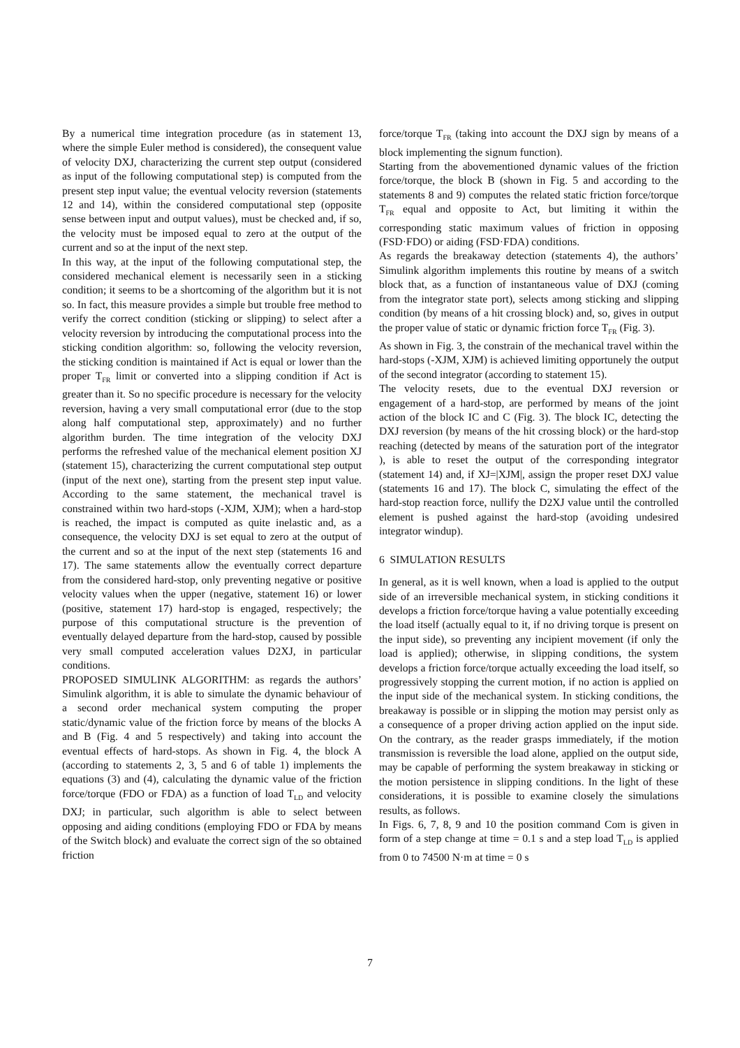By a numerical time integration procedure (as in statement 13, where the simple Euler method is considered), the consequent value of velocity DXJ, characterizing the current step output (considered as input of the following computational step) is computed from the present step input value; the eventual velocity reversion (statements 12 and 14), within the considered computational step (opposite sense between input and output values), must be checked and, if so, the velocity must be imposed equal to zero at the output of the current and so at the input of the next step.
In this way, at the input of the following computational step, the considered mechanical element is necessarily seen in a sticking condition; it seems to be a shortcoming of the algorithm but it is not so. In fact, this measure provides a simple but trouble free method to verify the correct condition (sticking or slipping) to select after a velocity reversion by introducing the computational process into the sticking condition algorithm: so, following the velocity reversion, the sticking condition is maintained if Act is equal or lower than the proper T<sub>FR</sub> limit or converted into a slipping condition if Act is greater than it. So no specific procedure is necessary for the velocity reversion, having a very small computational error (due to the stop along half computational step, approximately) and no further algorithm burden. The time integration of the velocity DXJ performs the refreshed value of the mechanical element position XJ (statement 15), characterizing the current computational step output (input of the next one), starting from the present step input value. According to the same statement, the mechanical travel is constrained within two hard-stops (-XJM, XJM); when a hard-stop is reached, the impact is computed as quite inelastic and, as a consequence, the velocity DXJ is set equal to zero at the output of the current and so at the input of the next step (statements 16 and 17). The same statements allow the eventually correct departure from the considered hard-stop, only preventing negative or positive velocity values when the upper (negative, statement 16) or lower (positive, statement 17) hard-stop is engaged, respectively; the purpose of this computational structure is the prevention of eventually delayed departure from the hard-stop, caused by possible very small computed acceleration values D2XJ, in particular conditions.
PROPOSED SIMULINK ALGORITHM: as regards the authors’ Simulink algorithm, it is able to simulate the dynamic behaviour of a second order mechanical system computing the proper static/dynamic value of the friction force by means of the blocks A and B (Fig. 4 and 5 respectively) and taking into account the eventual effects of hard-stops. As shown in Fig. 4, the block A (according to statements 2, 3, 5 and 6 of table 1) implements the equations (3) and (4), calculating the dynamic value of the friction force/torque (FDO or FDA) as a function of load T<sub>LD</sub> and velocity DXJ; in particular, such algorithm is able to select between opposing and aiding conditions (employing FDO or FDA by means of the Switch block) and evaluate the correct sign of the so obtained friction
force/torque T<sub>FR</sub> (taking into account the DXJ sign by means of a block implementing the signum function).
Starting from the abovementioned dynamic values of the friction force/torque, the block B (shown in Fig. 5 and according to the statements 8 and 9) computes the related static friction force/torque T<sub>FR</sub> equal and opposite to Act, but limiting it within the corresponding static maximum values of friction in opposing (FSD·FDO) or aiding (FSD·FDA) conditions.
As regards the breakaway detection (statements 4), the authors’ Simulink algorithm implements this routine by means of a switch block that, as a function of instantaneous value of DXJ (coming from the integrator state port), selects among sticking and slipping condition (by means of a hit crossing block) and, so, gives in output the proper value of static or dynamic friction force T<sub>FR</sub> (Fig. 3).
As shown in Fig. 3, the constrain of the mechanical travel within the hard-stops (-XJM, XJM) is achieved limiting opportunely the output of the second integrator (according to statement 15).
The velocity resets, due to the eventual DXJ reversion or engagement of a hard-stop, are performed by means of the joint action of the block IC and C (Fig. 3). The block IC, detecting the DXJ reversion (by means of the hit crossing block) or the hard-stop reaching (detected by means of the saturation port of the integrator ), is able to reset the output of the corresponding integrator (statement 14) and, if XJ=|XJM|, assign the proper reset DXJ value (statements 16 and 17). The block C, simulating the effect of the hard-stop reaction force, nullify the D2XJ value until the controlled element is pushed against the hard-stop (avoiding undesired integrator windup).
6 SIMULATION RESULTS
In general, as it is well known, when a load is applied to the output side of an irreversible mechanical system, in sticking conditions it develops a friction force/torque having a value potentially exceeding the load itself (actually equal to it, if no driving torque is present on the input side), so preventing any incipient movement (if only the load is applied); otherwise, in slipping conditions, the system develops a friction force/torque actually exceeding the load itself, so progressively stopping the current motion, if no action is applied on the input side of the mechanical system. In sticking conditions, the breakaway is possible or in slipping the motion may persist only as a consequence of a proper driving action applied on the input side. On the contrary, as the reader grasps immediately, if the motion transmission is reversible the load alone, applied on the output side, may be capable of performing the system breakaway in sticking or the motion persistence in slipping conditions. In the light of these considerations, it is possible to examine closely the simulations results, as follows.
In Figs. 6, 7, 8, 9 and 10 the position command Com is given in form of a step change at time = 0.1 s and a step load T<sub>LD</sub> is applied from 0 to 74500 N·m at time = 0 s
7